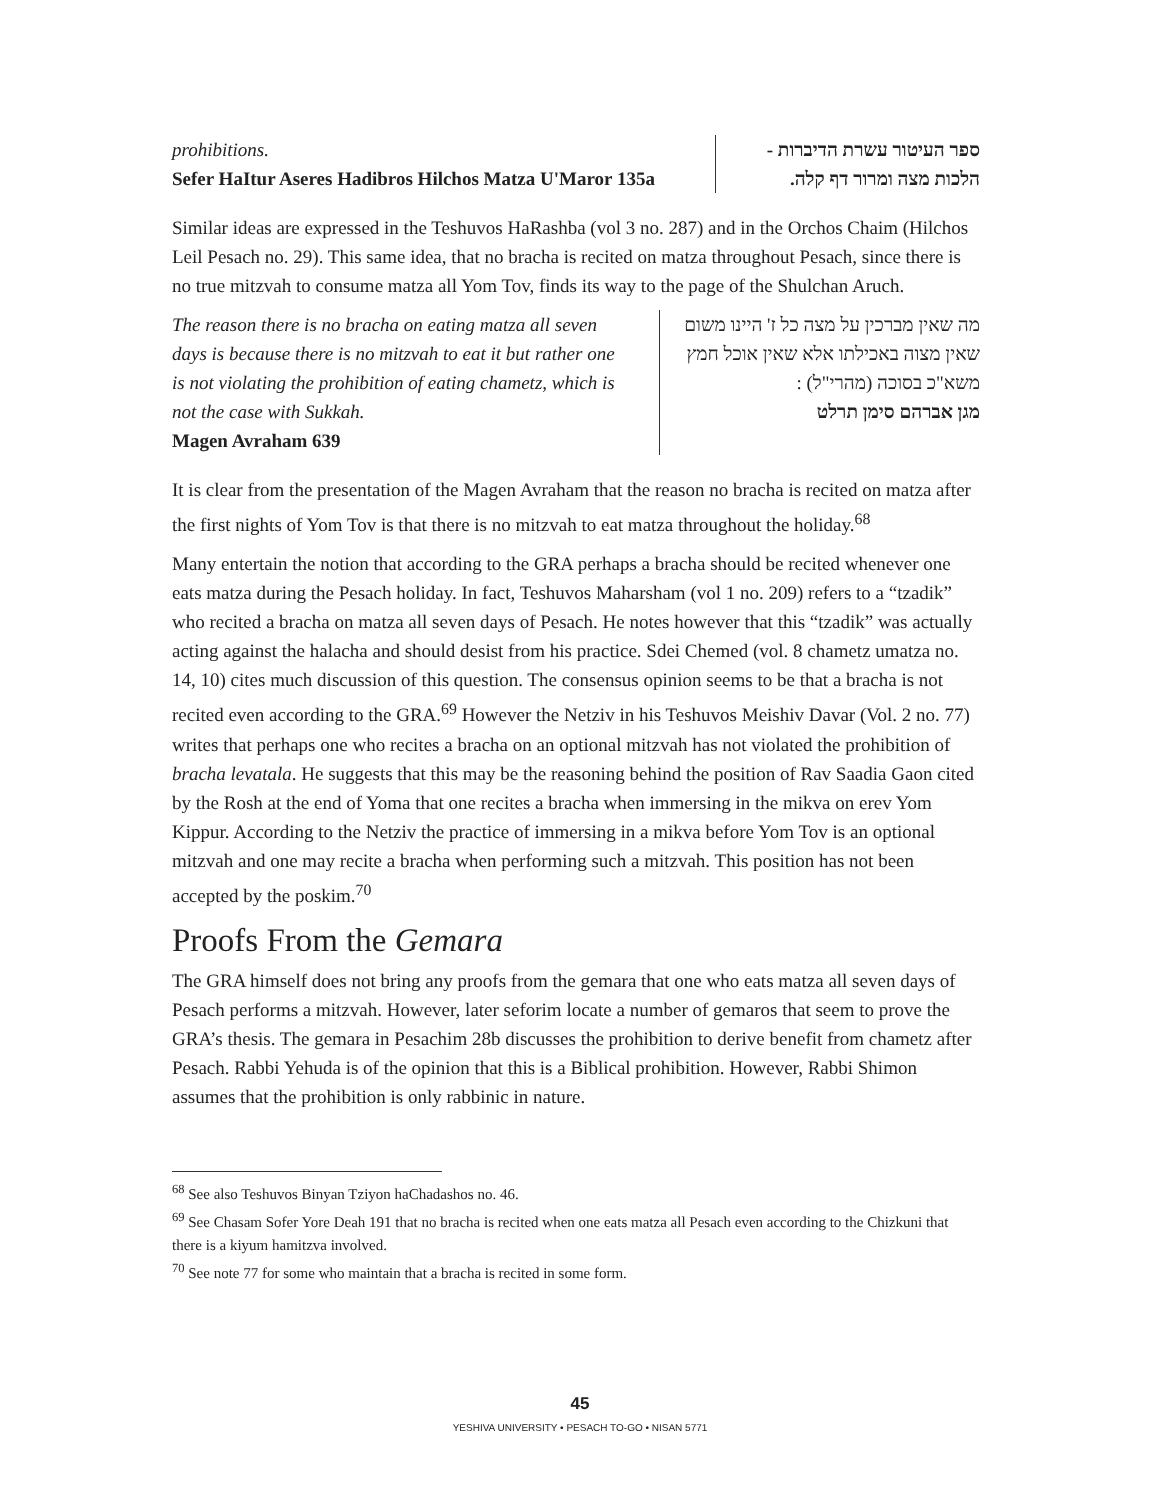prohibitions.
Sefer HaItur Aseres Hadibros Hilchos Matza U'Maror 135a
ספר העיטור עשרת הדיברות - הלכות מצה ומרור דף קלה.
Similar ideas are expressed in the Teshuvos HaRashba (vol 3 no. 287) and in the Orchos Chaim (Hilchos Leil Pesach no. 29). This same idea, that no bracha is recited on matza throughout Pesach, since there is no true mitzvah to consume matza all Yom Tov, finds its way to the page of the Shulchan Aruch.
The reason there is no bracha on eating matza all seven days is because there is no mitzvah to eat it but rather one is not violating the prohibition of eating chametz, which is not the case with Sukkah.
Magen Avraham 639
מה שאין מברכין על מצה כל ז' היינו משום שאין מצוה באכילתו אלא שאין אוכל חמץ משא"כ בסוכה (מהרי"ל) :
מגן אברהם סימן תרלט
It is clear from the presentation of the Magen Avraham that the reason no bracha is recited on matza after the first nights of Yom Tov is that there is no mitzvah to eat matza throughout the holiday.<sup>68</sup>
Many entertain the notion that according to the GRA perhaps a bracha should be recited whenever one eats matza during the Pesach holiday. In fact, Teshuvos Maharsham (vol 1 no. 209) refers to a “tzadik” who recited a bracha on matza all seven days of Pesach. He notes however that this “tzadik” was actually acting against the halacha and should desist from his practice. Sdei Chemed (vol. 8 chametz umatza no. 14, 10) cites much discussion of this question. The consensus opinion seems to be that a bracha is not recited even according to the GRA.<sup>69</sup> However the Netziv in his Teshuvos Meishiv Davar (Vol. 2 no. 77) writes that perhaps one who recites a bracha on an optional mitzvah has not violated the prohibition of bracha levatala. He suggests that this may be the reasoning behind the position of Rav Saadia Gaon cited by the Rosh at the end of Yoma that one recites a bracha when immersing in the mikva on erev Yom Kippur. According to the Netziv the practice of immersing in a mikva before Yom Tov is an optional mitzvah and one may recite a bracha when performing such a mitzvah. This position has not been accepted by the poskim.<sup>70</sup>
Proofs From the Gemara
The GRA himself does not bring any proofs from the gemara that one who eats matza all seven days of Pesach performs a mitzvah. However, later seforim locate a number of gemaros that seem to prove the GRA’s thesis. The gemara in Pesachim 28b discusses the prohibition to derive benefit from chametz after Pesach. Rabbi Yehuda is of the opinion that this is a Biblical prohibition. However, Rabbi Shimon assumes that the prohibition is only rabbinic in nature.
<sup>68</sup> See also Teshuvos Binyan Tziyon haChadashos no. 46.
<sup>69</sup> See Chasam Sofer Yore Deah 191 that no bracha is recited when one eats matza all Pesach even according to the Chizkuni that there is a kiyum hamitzva involved.
<sup>70</sup> See note 77 for some who maintain that a bracha is recited in some form.
45
YESHIVA UNIVERSITY • PESACH TO-GO • NISAN 5771